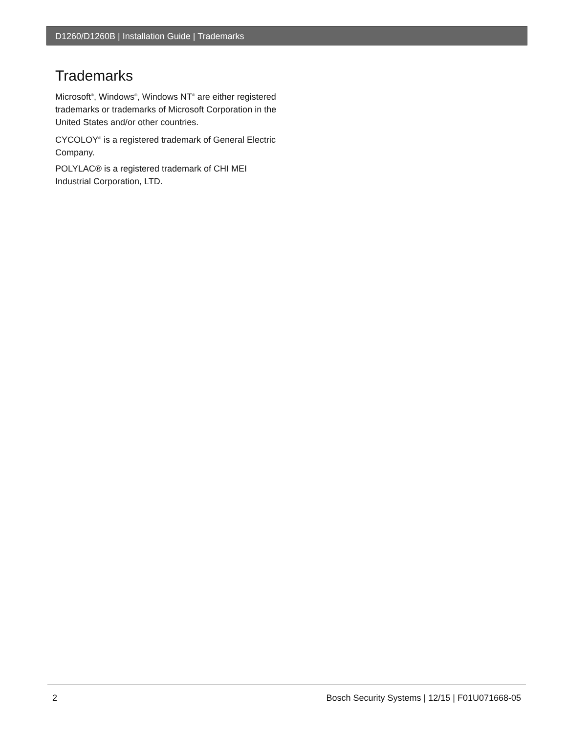D1260/D1260B | Installation Guide | Trademarks
Trademarks
Microsoft<sup>®</sup>, Windows<sup>®</sup>, Windows NT<sup>®</sup> are either registered trademarks or trademarks of Microsoft Corporation in the United States and/or other countries.
CYCOLOY<sup>®</sup> is a registered trademark of General Electric Company.
POLYLAC® is a registered trademark of CHI MEI Industrial Corporation, LTD.
2 Bosch Security Systems | 12/15 | F01U071668-05